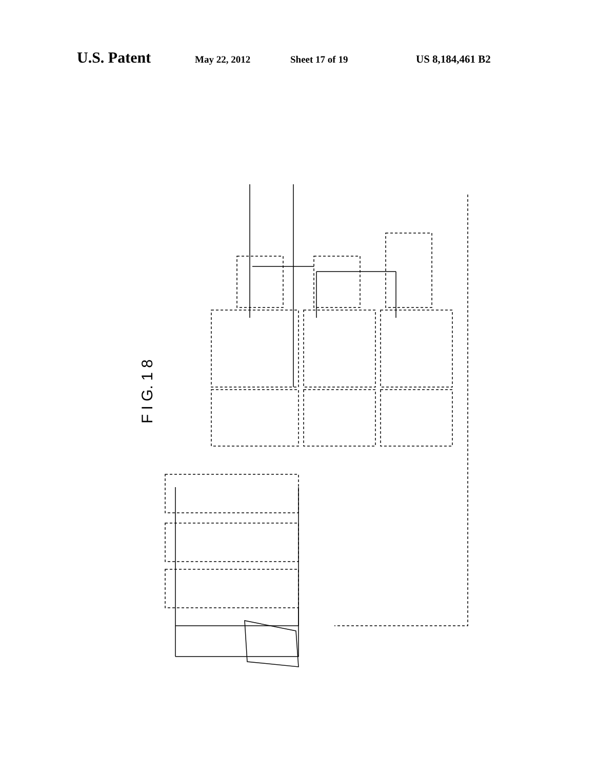U.S. Patent May 22, 2012 Sheet 17 of 19 US 8,184,461 B2
F I G. 1 8
1 2 2a 4 5 6 7 8 10 11 12 13 14 15 16 17 18 19 20 21 D (a) (b)